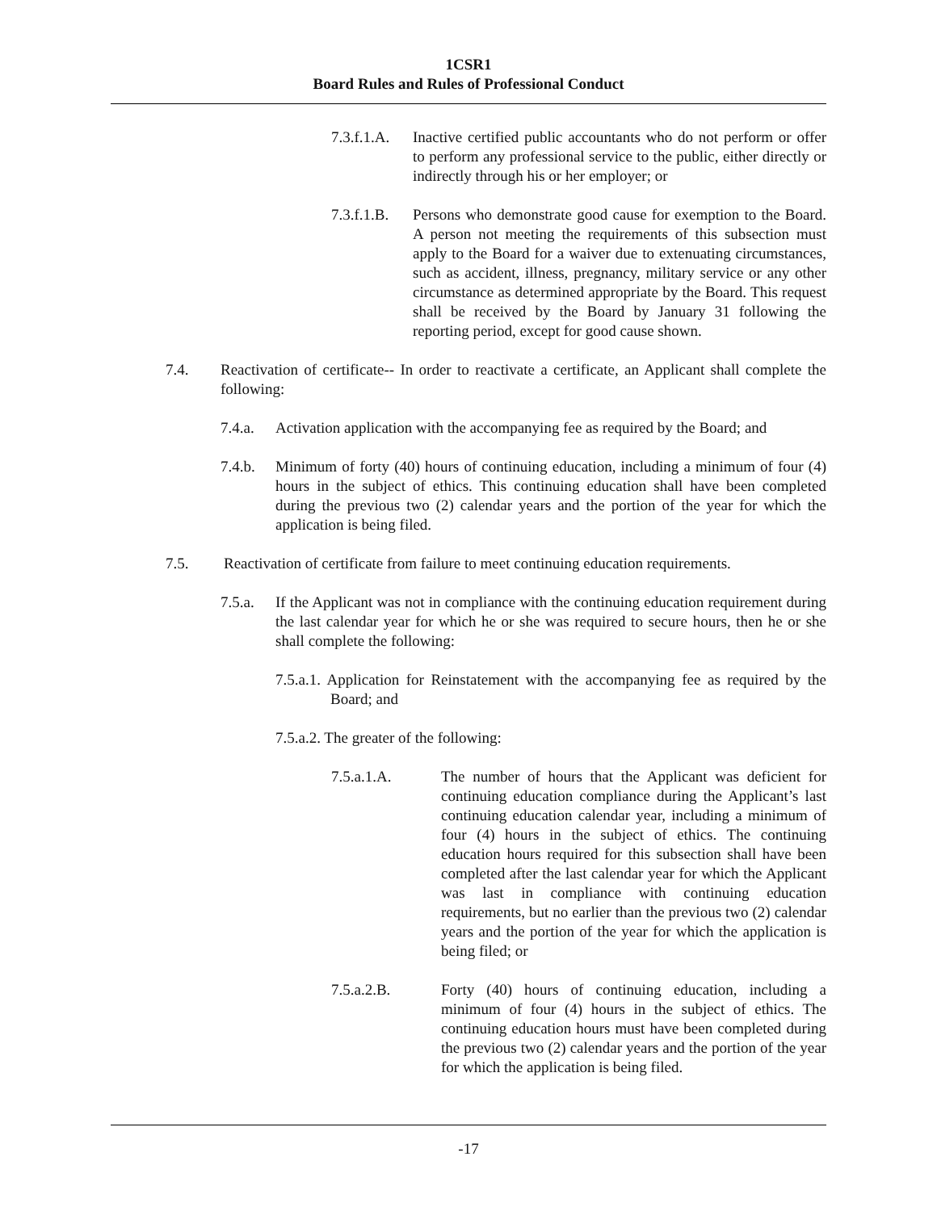1CSR1
Board Rules and Rules of Professional Conduct
7.3.f.1.A. Inactive certified public accountants who do not perform or offer to perform any professional service to the public, either directly or indirectly through his or her employer; or
7.3.f.1.B. Persons who demonstrate good cause for exemption to the Board. A person not meeting the requirements of this subsection must apply to the Board for a waiver due to extenuating circumstances, such as accident, illness, pregnancy, military service or any other circumstance as determined appropriate by the Board. This request shall be received by the Board by January 31 following the reporting period, except for good cause shown.
7.4. Reactivation of certificate-- In order to reactivate a certificate, an Applicant shall complete the following:
7.4.a. Activation application with the accompanying fee as required by the Board; and
7.4.b. Minimum of forty (40) hours of continuing education, including a minimum of four (4) hours in the subject of ethics. This continuing education shall have been completed during the previous two (2) calendar years and the portion of the year for which the application is being filed.
7.5. Reactivation of certificate from failure to meet continuing education requirements.
7.5.a. If the Applicant was not in compliance with the continuing education requirement during the last calendar year for which he or she was required to secure hours, then he or she shall complete the following:
7.5.a.1. Application for Reinstatement with the accompanying fee as required by the Board; and
7.5.a.2. The greater of the following:
7.5.a.1.A. The number of hours that the Applicant was deficient for continuing education compliance during the Applicant’s last continuing education calendar year, including a minimum of four (4) hours in the subject of ethics. The continuing education hours required for this subsection shall have been completed after the last calendar year for which the Applicant was last in compliance with continuing education requirements, but no earlier than the previous two (2) calendar years and the portion of the year for which the application is being filed; or
7.5.a.2.B. Forty (40) hours of continuing education, including a minimum of four (4) hours in the subject of ethics. The continuing education hours must have been completed during the previous two (2) calendar years and the portion of the year for which the application is being filed.
-17